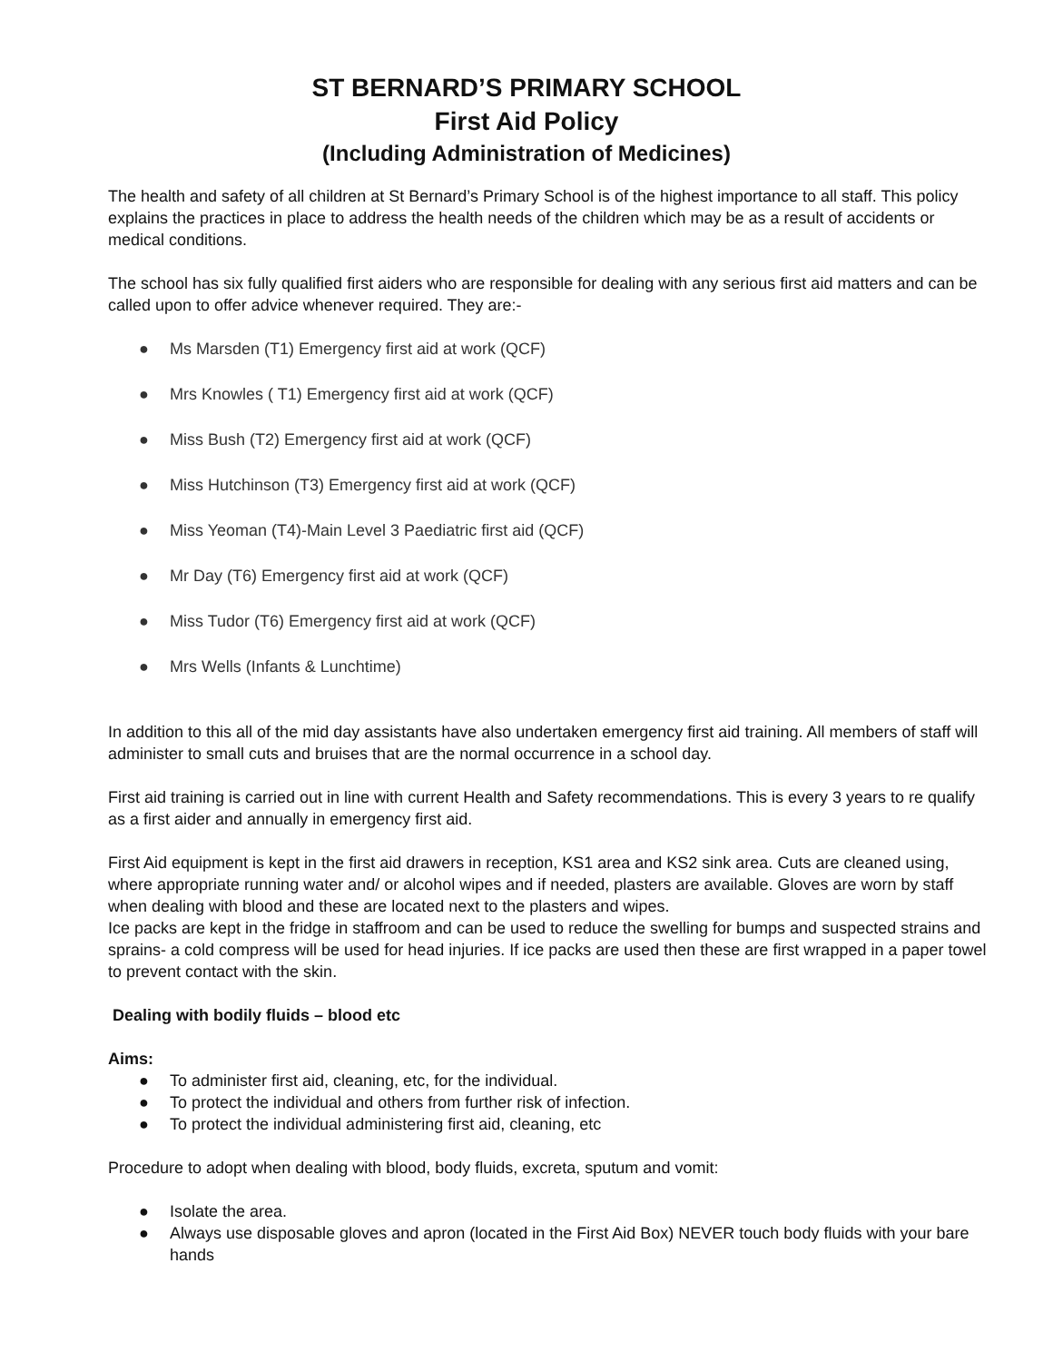ST BERNARD’S PRIMARY SCHOOL
First Aid Policy
(Including Administration of Medicines)
The health and safety of all children at St Bernard’s Primary School is of the highest importance to all staff. This policy explains the practices in place to address the health needs of the children which may be as a result of accidents or medical conditions.
The school has six fully qualified first aiders who are responsible for dealing with any serious first aid matters and can be called upon to offer advice whenever required. They are:-
● Ms Marsden (T1) Emergency first aid at work (QCF)
● Mrs Knowles ( T1) Emergency first aid at work (QCF)
● Miss Bush (T2) Emergency first aid at work (QCF)
● Miss Hutchinson (T3) Emergency first aid at work (QCF)
● Miss Yeoman (T4)-Main Level 3 Paediatric first aid (QCF)
● Mr Day (T6) Emergency first aid at work (QCF)
● Miss Tudor (T6) Emergency first aid at work (QCF)
● Mrs Wells (Infants & Lunchtime)
In addition to this all of the mid day assistants have also undertaken emergency first aid training. All members of staff will administer to small cuts and bruises that are the normal occurrence in a school day.
First aid training is carried out in line with current Health and Safety recommendations. This is every 3 years to re qualify as a first aider and annually in emergency first aid.
First Aid equipment is kept in the first aid drawers in reception, KS1 area and KS2 sink area. Cuts are cleaned using, where appropriate running water and/ or alcohol wipes and if needed, plasters are available. Gloves are worn by staff when dealing with blood and these are located next to the plasters and wipes.
Ice packs are kept in the fridge in staffroom and can be used to reduce the swelling for bumps and suspected strains and sprains- a cold compress will be used for head injuries. If ice packs are used then these are first wrapped in a paper towel to prevent contact with the skin.
Dealing with bodily fluids – blood etc
Aims:
● To administer first aid, cleaning, etc, for the individual.
● To protect the individual and others from further risk of infection.
● To protect the individual administering first aid, cleaning, etc
Procedure to adopt when dealing with blood, body fluids, excreta, sputum and vomit:
● Isolate the area.
● Always use disposable gloves and apron (located in the First Aid Box) NEVER touch body fluids with your bare hands